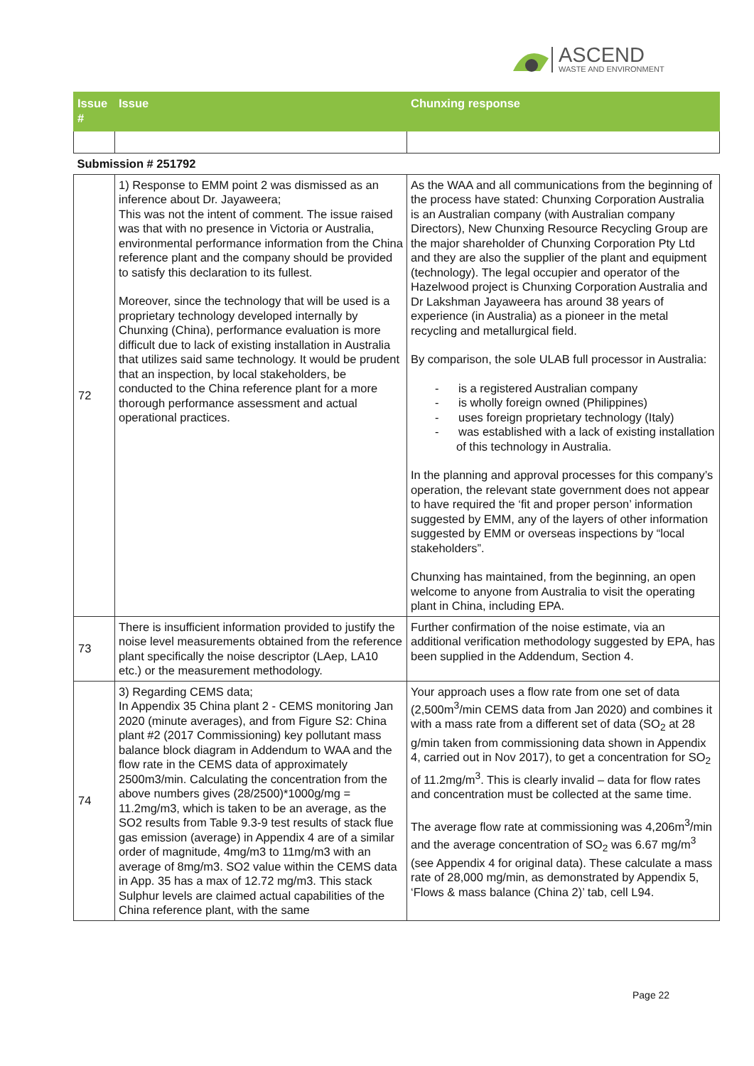ASCEND
WASTE AND ENVIRONMENT
| Issue # | Issue | Chunxing response |
| --- | --- | --- |
| Submission # 251792 | | |
| 72 | 1) Response to EMM point 2 was dismissed as an inference about Dr. Jayaweera; This was not the intent of comment. The issue raised was that with no presence in Victoria or Australia, environmental performance information from the China reference plant and the company should be provided to satisfy this declaration to its fullest. Moreover, since the technology that will be used is a proprietary technology developed internally by Chunxing (China), performance evaluation is more difficult due to lack of existing installation in Australia that utilizes said same technology. It would be prudent that an inspection, by local stakeholders, be conducted to the China reference plant for a more thorough performance assessment and actual operational practices. | As the WAA and all communications from the beginning of the process have stated: Chunxing Corporation Australia is an Australian company (with Australian company Directors), New Chunxing Resource Recycling Group are the major shareholder of Chunxing Corporation Pty Ltd and they are also the supplier of the plant and equipment (technology). The legal occupier and operator of the Hazelwood project is Chunxing Corporation Australia and Dr Lakshman Jayaweera has around 38 years of experience (in Australia) as a pioneer in the metal recycling and metallurgical field. By comparison, the sole ULAB full processor in Australia: - is a registered Australian company - is wholly foreign owned (Philippines) - uses foreign proprietary technology (Italy) - was established with a lack of existing installation of this technology in Australia. In the planning and approval processes for this company’s operation, the relevant state government does not appear to have required the ‘fit and proper person’ information suggested by EMM, any of the layers of other information suggested by EMM or overseas inspections by “local stakeholders”. Chunxing has maintained, from the beginning, an open welcome to anyone from Australia to visit the operating plant in China, including EPA. |
| 73 | There is insufficient information provided to justify the noise level measurements obtained from the reference plant specifically the noise descriptor (LAep, LA10 etc.) or the measurement methodology. | Further confirmation of the noise estimate, via an additional verification methodology suggested by EPA, has been supplied in the Addendum, Section 4. |
| 74 | 3) Regarding CEMS data; In Appendix 35 China plant 2 - CEMS monitoring Jan 2020 (minute averages), and from Figure S2: China plant #2 (2017 Commissioning) key pollutant mass balance block diagram in Addendum to WAA and the flow rate in the CEMS data of approximately 2500m3/min. Calculating the concentration from the above numbers gives (28/2500)*1000g/mg = 11.2mg/m3, which is taken to be an average, as the SO2 results from Table 9.3-9 test results of stack flue gas emission (average) in Appendix 4 are of a similar order of magnitude, 4mg/m3 to 11mg/m3 with an average of 8mg/m3. SO2 value within the CEMS data in App. 35 has a max of 12.72 mg/m3. This stack Sulphur levels are claimed actual capabilities of the China reference plant, with the same | Your approach uses a flow rate from one set of data (2,500m<sup>3</sup>/min CEMS data from Jan 2020) and combines it with a mass rate from a different set of data (SO<sub>2</sub> at 28 g/min taken from commissioning data shown in Appendix 4, carried out in Nov 2017), to get a concentration for SO<sub>2</sub> of 11.2mg/m<sup>3</sup>. This is clearly invalid – data for flow rates and concentration must be collected at the same time. The average flow rate at commissioning was 4,206m<sup>3</sup>/min and the average concentration of SO<sub>2</sub> was 6.67 mg/m<sup>3</sup> (see Appendix 4 for original data). These calculate a mass rate of 28,000 mg/min, as demonstrated by Appendix 5, ‘Flows & mass balance (China 2)’ tab, cell L94. |
Page 22